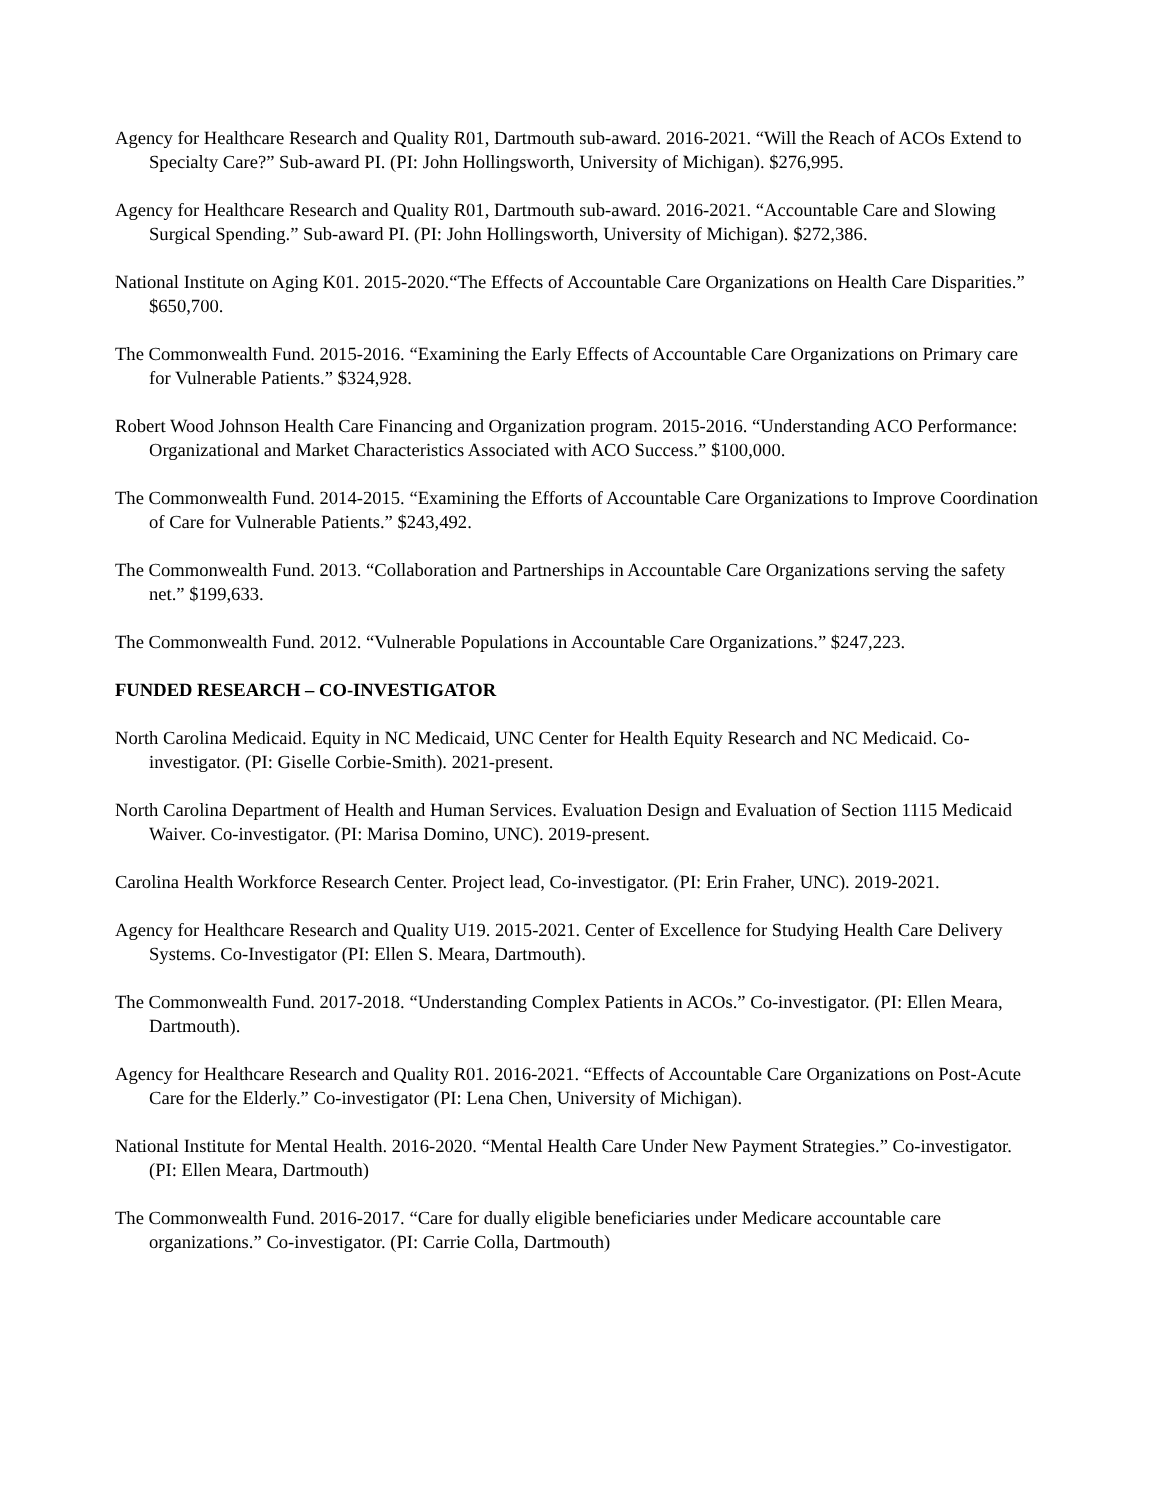Agency for Healthcare Research and Quality R01, Dartmouth sub-award. 2016-2021. “Will the Reach of ACOs Extend to Specialty Care?” Sub-award PI. (PI: John Hollingsworth, University of Michigan). $276,995.
Agency for Healthcare Research and Quality R01, Dartmouth sub-award. 2016-2021. “Accountable Care and Slowing Surgical Spending.” Sub-award PI. (PI: John Hollingsworth, University of Michigan). $272,386.
National Institute on Aging K01. 2015-2020.“The Effects of Accountable Care Organizations on Health Care Disparities.” $650,700.
The Commonwealth Fund. 2015-2016. “Examining the Early Effects of Accountable Care Organizations on Primary care for Vulnerable Patients.” $324,928.
Robert Wood Johnson Health Care Financing and Organization program. 2015-2016. “Understanding ACO Performance: Organizational and Market Characteristics Associated with ACO Success.” $100,000.
The Commonwealth Fund. 2014-2015. “Examining the Efforts of Accountable Care Organizations to Improve Coordination of Care for Vulnerable Patients.” $243,492.
The Commonwealth Fund. 2013. “Collaboration and Partnerships in Accountable Care Organizations serving the safety net.” $199,633.
The Commonwealth Fund. 2012. “Vulnerable Populations in Accountable Care Organizations.” $247,223.
FUNDED RESEARCH – CO-INVESTIGATOR
North Carolina Medicaid. Equity in NC Medicaid, UNC Center for Health Equity Research and NC Medicaid. Co-investigator. (PI: Giselle Corbie-Smith). 2021-present.
North Carolina Department of Health and Human Services. Evaluation Design and Evaluation of Section 1115 Medicaid Waiver. Co-investigator. (PI: Marisa Domino, UNC). 2019-present.
Carolina Health Workforce Research Center. Project lead, Co-investigator. (PI: Erin Fraher, UNC). 2019-2021.
Agency for Healthcare Research and Quality U19. 2015-2021. Center of Excellence for Studying Health Care Delivery Systems. Co-Investigator (PI: Ellen S. Meara, Dartmouth).
The Commonwealth Fund. 2017-2018. “Understanding Complex Patients in ACOs.” Co-investigator. (PI: Ellen Meara, Dartmouth).
Agency for Healthcare Research and Quality R01. 2016-2021. “Effects of Accountable Care Organizations on Post-Acute Care for the Elderly.” Co-investigator (PI: Lena Chen, University of Michigan).
National Institute for Mental Health. 2016-2020. “Mental Health Care Under New Payment Strategies.” Co-investigator. (PI: Ellen Meara, Dartmouth)
The Commonwealth Fund. 2016-2017. “Care for dually eligible beneficiaries under Medicare accountable care organizations.” Co-investigator. (PI: Carrie Colla, Dartmouth)